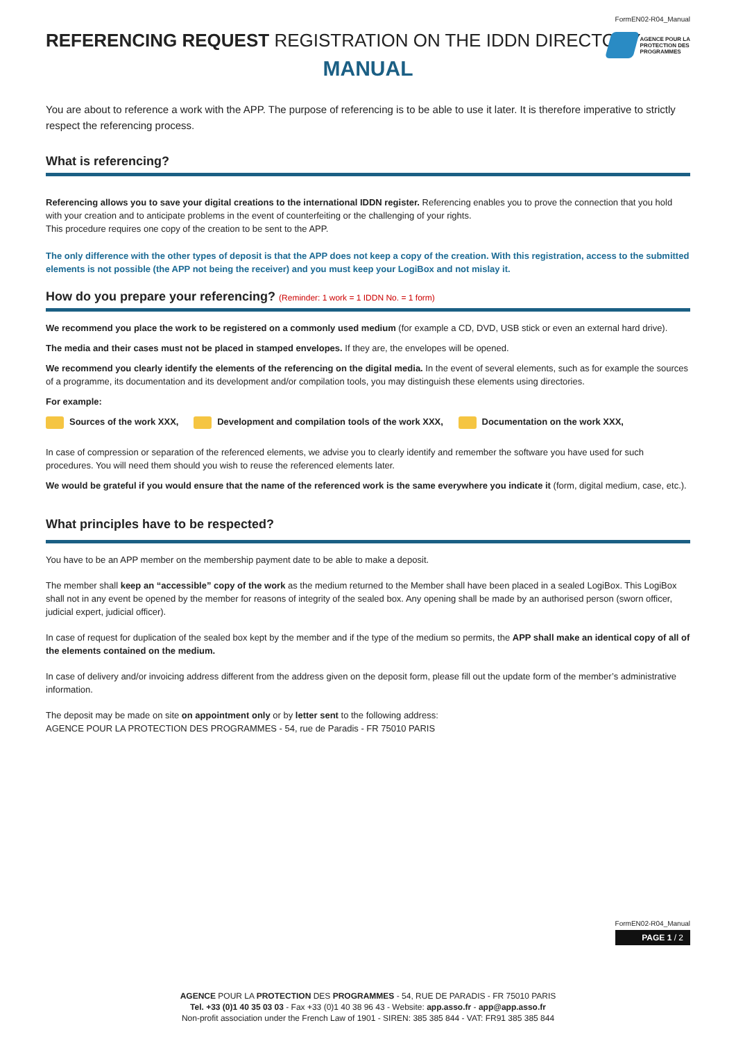FormEN02-R04_Manual
AGENCE POUR LA
PROTECTION DES
PROGRAMMES
REFERENCING REQUEST REGISTRATION ON THE IDDN DIRECTORY
MANUAL
You are about to reference a work with the APP. The purpose of referencing is to be able to use it later. It is therefore imperative to strictly respect the referencing process.
What is referencing?
Referencing allows you to save your digital creations to the international IDDN register. Referencing enables you to prove the connection that you hold with your creation and to anticipate problems in the event of counterfeiting or the challenging of your rights.
This procedure requires one copy of the creation to be sent to the APP.
The only difference with the other types of deposit is that the APP does not keep a copy of the creation. With this registration, access to the submitted elements is not possible (the APP not being the receiver) and you must keep your LogiBox and not mislay it.
How do you prepare your referencing? (Reminder: 1 work = 1 IDDN No. = 1 form)
We recommend you place the work to be registered on a commonly used medium (for example a CD, DVD, USB stick or even an external hard drive).
The media and their cases must not be placed in stamped envelopes. If they are, the envelopes will be opened.
We recommend you clearly identify the elements of the referencing on the digital media. In the event of several elements, such as for example the sources of a programme, its documentation and its development and/or compilation tools, you may distinguish these elements using directories.
For example:
Sources of the work XXX, Development and compilation tools of the work XXX, Documentation on the work XXX,
In case of compression or separation of the referenced elements, we advise you to clearly identify and remember the software you have used for such procedures. You will need them should you wish to reuse the referenced elements later.
We would be grateful if you would ensure that the name of the referenced work is the same everywhere you indicate it (form, digital medium, case, etc.).
What principles have to be respected?
You have to be an APP member on the membership payment date to be able to make a deposit.
The member shall keep an “accessible” copy of the work as the medium returned to the Member shall have been placed in a sealed LogiBox. This LogiBox shall not in any event be opened by the member for reasons of integrity of the sealed box. Any opening shall be made by an authorised person (sworn officer, judicial expert, judicial officer).
In case of request for duplication of the sealed box kept by the member and if the type of the medium so permits, the APP shall make an identical copy of all of the elements contained on the medium.
In case of delivery and/or invoicing address different from the address given on the deposit form, please fill out the update form of the member’s administrative information.
The deposit may be made on site on appointment only or by letter sent to the following address:
AGENCE POUR LA PROTECTION DES PROGRAMMES - 54, rue de Paradis - FR 75010 PARIS
FormEN02-R04_Manual
PAGE 1 / 2
AGENCE POUR LA PROTECTION DES PROGRAMMES - 54, RUE DE PARADIS - FR 75010 PARIS
Tel. +33 (0)1 40 35 03 03 - Fax +33 (0)1 40 38 96 43 - Website: app.asso.fr - app@app.asso.fr
Non-profit association under the French Law of 1901 - SIREN: 385 385 844 - VAT: FR91 385 385 844